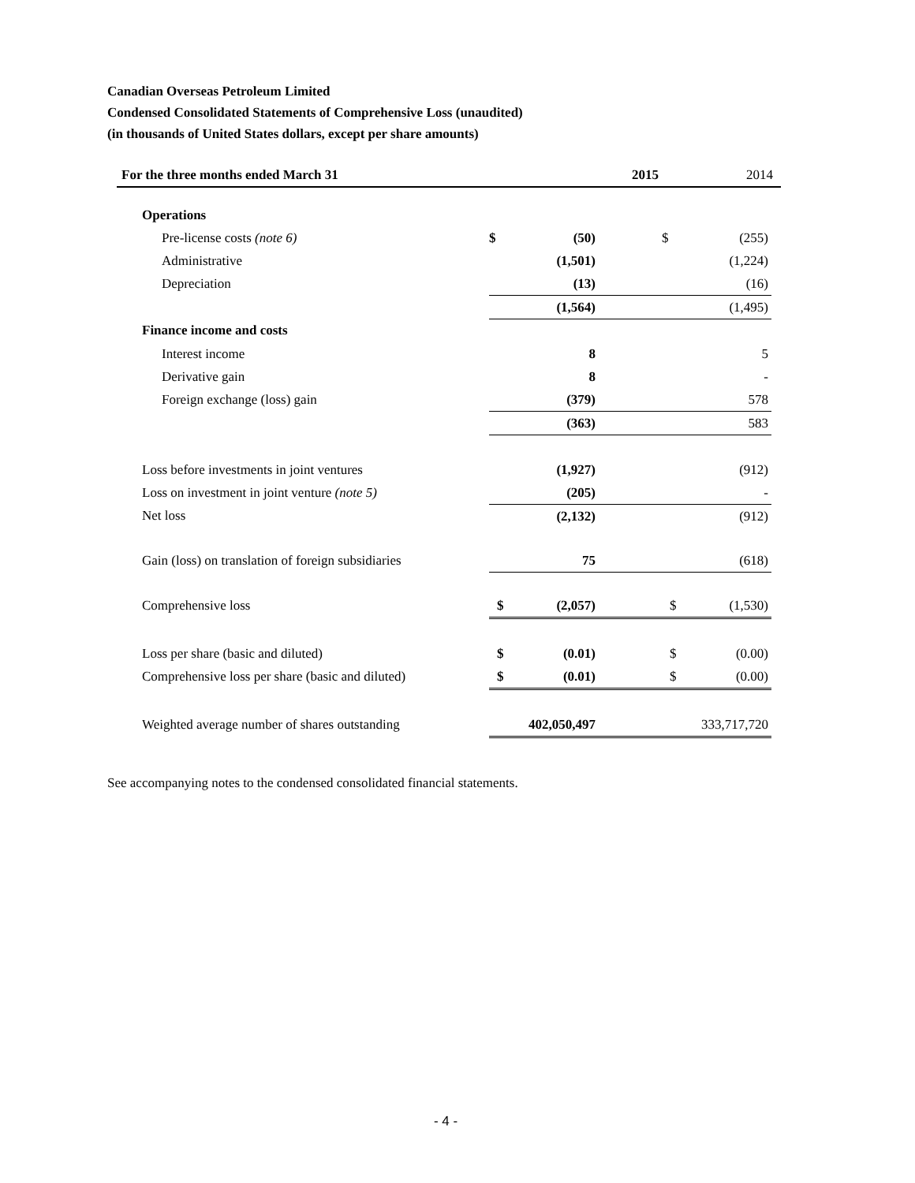Canadian Overseas Petroleum Limited
Condensed Consolidated Statements of Comprehensive Loss (unaudited)
(in thousands of United States dollars, except per share amounts)
| For the three months ended March 31 | | 2015 | | | 2014 | |
| --- | --- | --- | --- | --- | --- | --- |
| Operations | | | | | | |
| Pre-license costs (note 6) | $ | (50) | | $ | (255) | |
| Administrative | | (1,501) | | | (1,224) | |
| Depreciation | | (13) | | | (16) | |
| | | (1,564) | | | (1,495) | |
| Finance income and costs | | | | | | |
| Interest income | | 8 | | | 5 | |
| Derivative gain | | 8 | | | - | |
| Foreign exchange (loss) gain | | (379) | | | 578 | |
| | | (363) | | | 583 | |
| Loss before investments in joint ventures | | (1,927) | | | (912) | |
| Loss on investment in joint venture (note 5) | | (205) | | | - | |
| Net loss | | (2,132) | | | (912) | |
| Gain (loss) on translation of foreign subsidiaries | | 75 | | | (618) | |
| Comprehensive loss | $ | (2,057) | | $ | (1,530) | |
| Loss per share (basic and diluted) | $ | (0.01) | | $ | (0.00) | |
| Comprehensive loss per share (basic and diluted) | $ | (0.01) | | $ | (0.00) | |
| Weighted average number of shares outstanding | | 402,050,497 | | | 333,717,720 | |
See accompanying notes to the condensed consolidated financial statements.
- 4 -